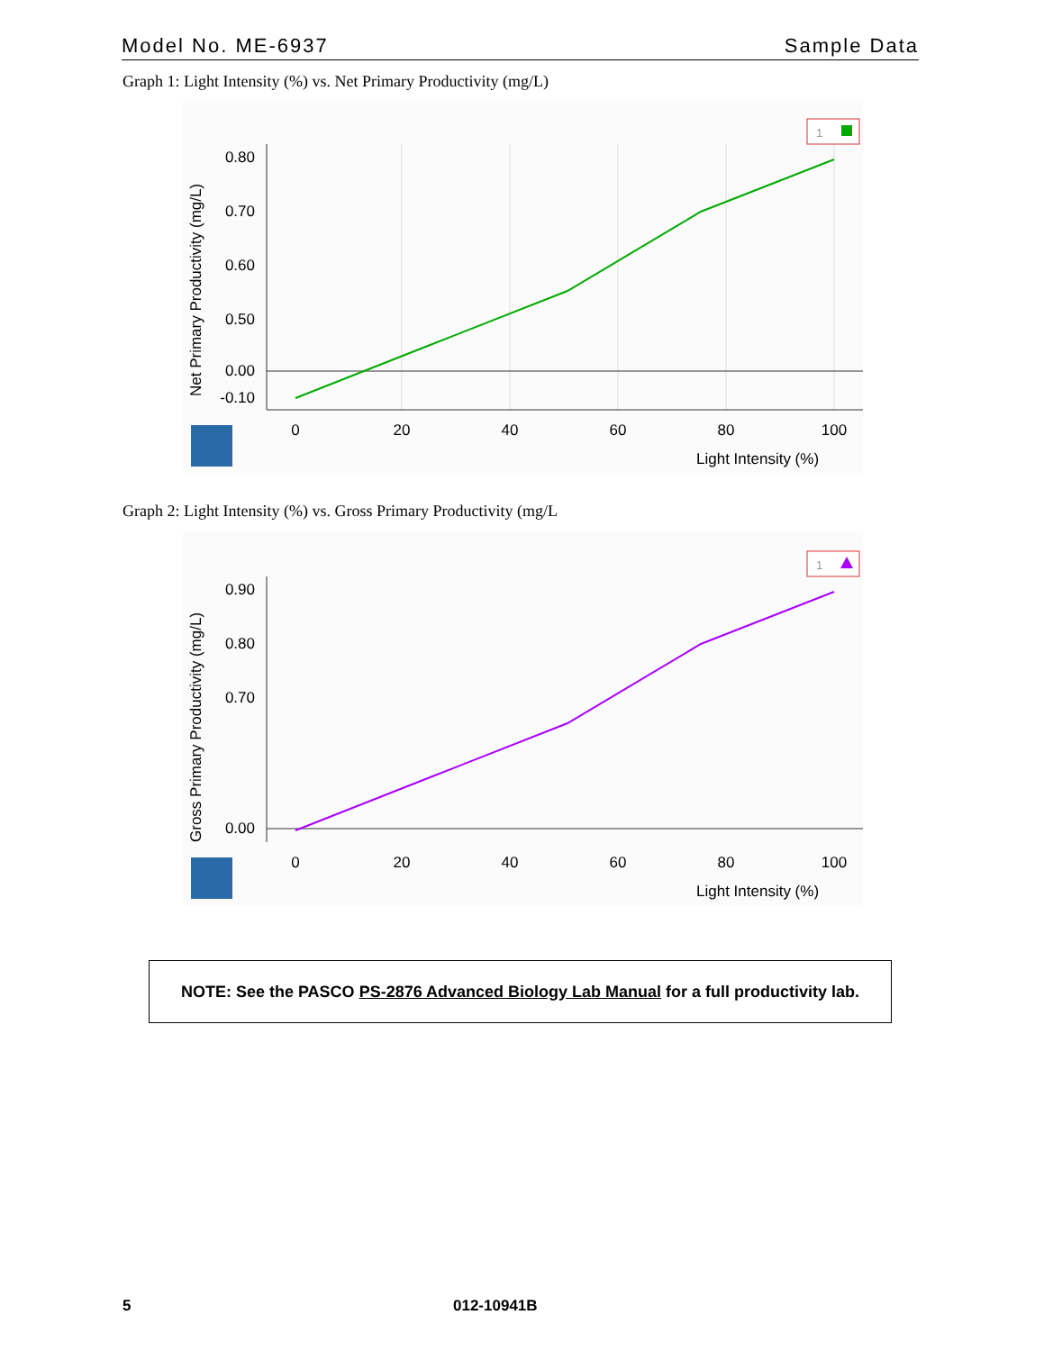Model No. ME-6937 Sample Data
Graph 1: Light Intensity (%) vs. Net Primary Productivity (mg/L)
0.80
0.70
0.60
0.50
0.00
-0.10
0
20
40
60
80
100
Light Intensity (%)
Net Primary Productivity (mg/L)
1
Graph 2: Light Intensity (%) vs. Gross Primary Productivity (mg/L
0.90
0.80
0.70
0.00
0
20
40
60
80
100
Light Intensity (%)
Gross Primary Productivity (mg/L)
1
NOTE: See the PASCO PS-2876 Advanced Biology Lab Manual for a full productivity lab.
5 012-10941B